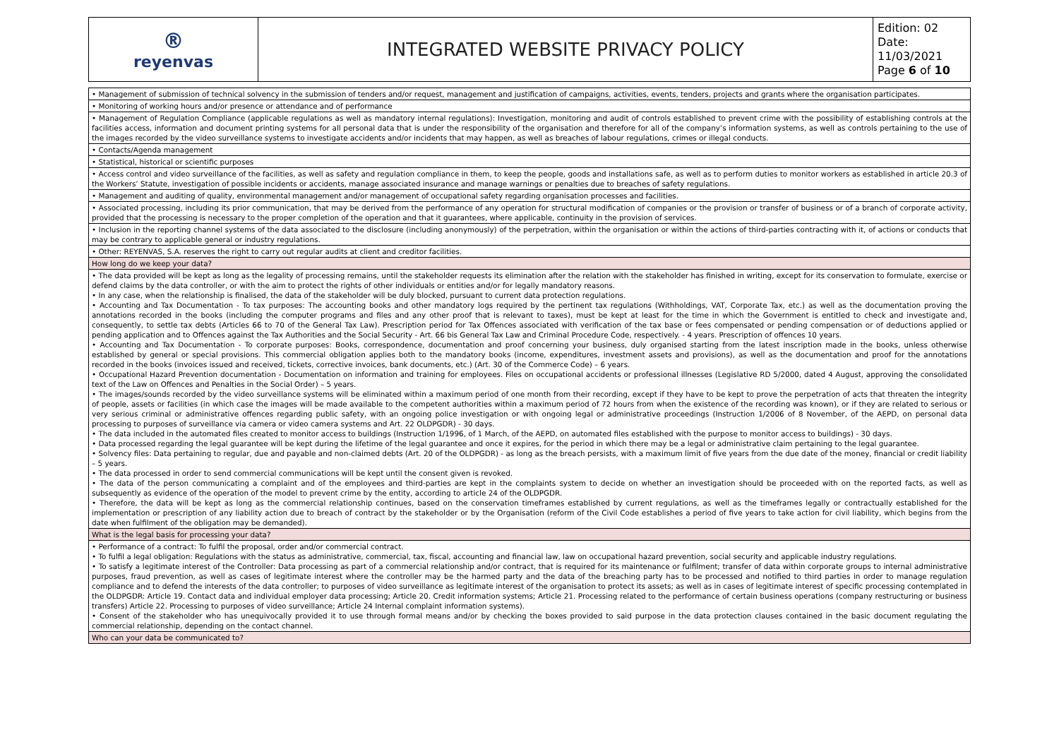| ® reyenvas | INTEGRATED WEBSITE PRIVACY POLICY | Edition: 02 Date: 11/03/2021 Page 6 of 10 |
| • Management of submission of technical solvency in the submission of tenders and/or request, management and justification of campaigns, activities, events, tenders, projects and grants where the organisation participates. |
| • Monitoring of working hours and/or presence or attendance and of performance |
| • Management of Regulation Compliance (applicable regulations as well as mandatory internal regulations): Investigation, monitoring and audit of controls established to prevent crime with the possibility of establishing controls at the facilities access, information and document printing systems for all personal data that is under the responsibility of the organisation and therefore for all of the company’s information systems, as well as controls pertaining to the use of the images recorded by the video surveillance systems to investigate accidents and/or incidents that may happen, as well as breaches of labour regulations, crimes or illegal conducts. |
| • Contacts/Agenda management |
| • Statistical, historical or scientific purposes |
| • Access control and video surveillance of the facilities, as well as safety and regulation compliance in them, to keep the people, goods and installations safe, as well as to perform duties to monitor workers as established in article 20.3 of the Workers’ Statute, investigation of possible incidents or accidents, manage associated insurance and manage warnings or penalties due to breaches of safety regulations. |
| • Management and auditing of quality, environmental management and/or management of occupational safety regarding organisation processes and facilities. |
| • Associated processing, including its prior communication, that may be derived from the performance of any operation for structural modification of companies or the provision or transfer of business or of a branch of corporate activity, provided that the processing is necessary to the proper completion of the operation and that it guarantees, where applicable, continuity in the provision of services. |
| • Inclusion in the reporting channel systems of the data associated to the disclosure (including anonymously) of the perpetration, within the organisation or within the actions of third-parties contracting with it, of actions or conducts that may be contrary to applicable general or industry regulations. |
| • Other: REYENVAS, S.A. reserves the right to carry out regular audits at client and creditor facilities. |
| How long do we keep your data? |
| • The data provided will be kept as long as the legality of processing remains, until the stakeholder requests its elimination after the relation with the stakeholder has finished in writing, except for its conservation to formulate, exercise or defend claims by the data controller, or with the aim to protect the rights of other individuals or entities and/or for legally mandatory reasons. • In any case, when the relationship is finalised, the data of the stakeholder will be duly blocked, pursuant to current data protection regulations. • Accounting and Tax Documentation - To tax purposes: The accounting books and other mandatory logs required by the pertinent tax regulations (Withholdings, VAT, Corporate Tax, etc.) as well as the documentation proving the annotations recorded in the books (including the computer programs and files and any other proof that is relevant to taxes), must be kept at least for the time in which the Government is entitled to check and investigate and, consequently, to settle tax debts (Articles 66 to 70 of the General Tax Law). Prescription period for Tax Offences associated with verification of the tax base or fees compensated or pending compensation or of deductions applied or pending application and to Offences against the Tax Authorities and the Social Security - Art. 66 bis General Tax Law and Criminal Procedure Code, respectively. - 4 years. Prescription of offences 10 years. • Accounting and Tax Documentation - To corporate purposes: Books, correspondence, documentation and proof concerning your business, duly organised starting from the latest inscription made in the books, unless otherwise established by general or special provisions. This commercial obligation applies both to the mandatory books (income, expenditures, investment assets and provisions), as well as the documentation and proof for the annotations recorded in the books (invoices issued and received, tickets, corrective invoices, bank documents, etc.) (Art. 30 of the Commerce Code) – 6 years. • Occupational Hazard Prevention documentation - Documentation on information and training for employees. Files on occupational accidents or professional illnesses (Legislative RD 5/2000, dated 4 August, approving the consolidated text of the Law on Offences and Penalties in the Social Order) – 5 years. • The images/sounds recorded by the video surveillance systems will be eliminated within a maximum period of one month from their recording, except if they have to be kept to prove the perpetration of acts that threaten the integrity of people, assets or facilities (in which case the images will be made available to the competent authorities within a maximum period of 72 hours from when the existence of the recording was known), or if they are related to serious or very serious criminal or administrative offences regarding public safety, with an ongoing police investigation or with ongoing legal or administrative proceedings (Instruction 1/2006 of 8 November, of the AEPD, on personal data processing to purposes of surveillance via camera or video camera systems and Art. 22 OLDPGDR) - 30 days. • The data included in the automated files created to monitor access to buildings (Instruction 1/1996, of 1 March, of the AEPD, on automated files established with the purpose to monitor access to buildings) - 30 days. • Data processed regarding the legal guarantee will be kept during the lifetime of the legal guarantee and once it expires, for the period in which there may be a legal or administrative claim pertaining to the legal guarantee. • Solvency files: Data pertaining to regular, due and payable and non-claimed debts (Art. 20 of the OLDPGDR) - as long as the breach persists, with a maximum limit of five years from the due date of the money, financial or credit liability – 5 years. • The data processed in order to send commercial communications will be kept until the consent given is revoked. • The data of the person communicating a complaint and of the employees and third-parties are kept in the complaints system to decide on whether an investigation should be proceeded with on the reported facts, as well as subsequently as evidence of the operation of the model to prevent crime by the entity, according to article 24 of the OLDPGDR. • Therefore, the data will be kept as long as the commercial relationship continues, based on the conservation timeframes established by current regulations, as well as the timeframes legally or contractually established for the implementation or prescription of any liability action due to breach of contract by the stakeholder or by the Organisation (reform of the Civil Code establishes a period of five years to take action for civil liability, which begins from the date when fulfilment of the obligation may be demanded). |
| What is the legal basis for processing your data? |
| • Performance of a contract: To fulfil the proposal, order and/or commercial contract. • To fulfil a legal obligation: Regulations with the status as administrative, commercial, tax, fiscal, accounting and financial law, law on occupational hazard prevention, social security and applicable industry regulations. • To satisfy a legitimate interest of the Controller: Data processing as part of a commercial relationship and/or contract, that is required for its maintenance or fulfilment; transfer of data within corporate groups to internal administrative purposes, fraud prevention, as well as cases of legitimate interest where the controller may be the harmed party and the data of the breaching party has to be processed and notified to third parties in order to manage regulation compliance and to defend the interests of the data controller; to purposes of video surveillance as legitimate interest of the organisation to protect its assets; as well as in cases of legitimate interest of specific processing contemplated in the OLDPGDR: Article 19. Contact data and individual employer data processing; Article 20. Credit information systems; Article 21. Processing related to the performance of certain business operations (company restructuring or business transfers) Article 22. Processing to purposes of video surveillance; Article 24 Internal complaint information systems). • Consent of the stakeholder who has unequivocally provided it to use through formal means and/or by checking the boxes provided to said purpose in the data protection clauses contained in the basic document regulating the commercial relationship, depending on the contact channel. |
| Who can your data be communicated to? |